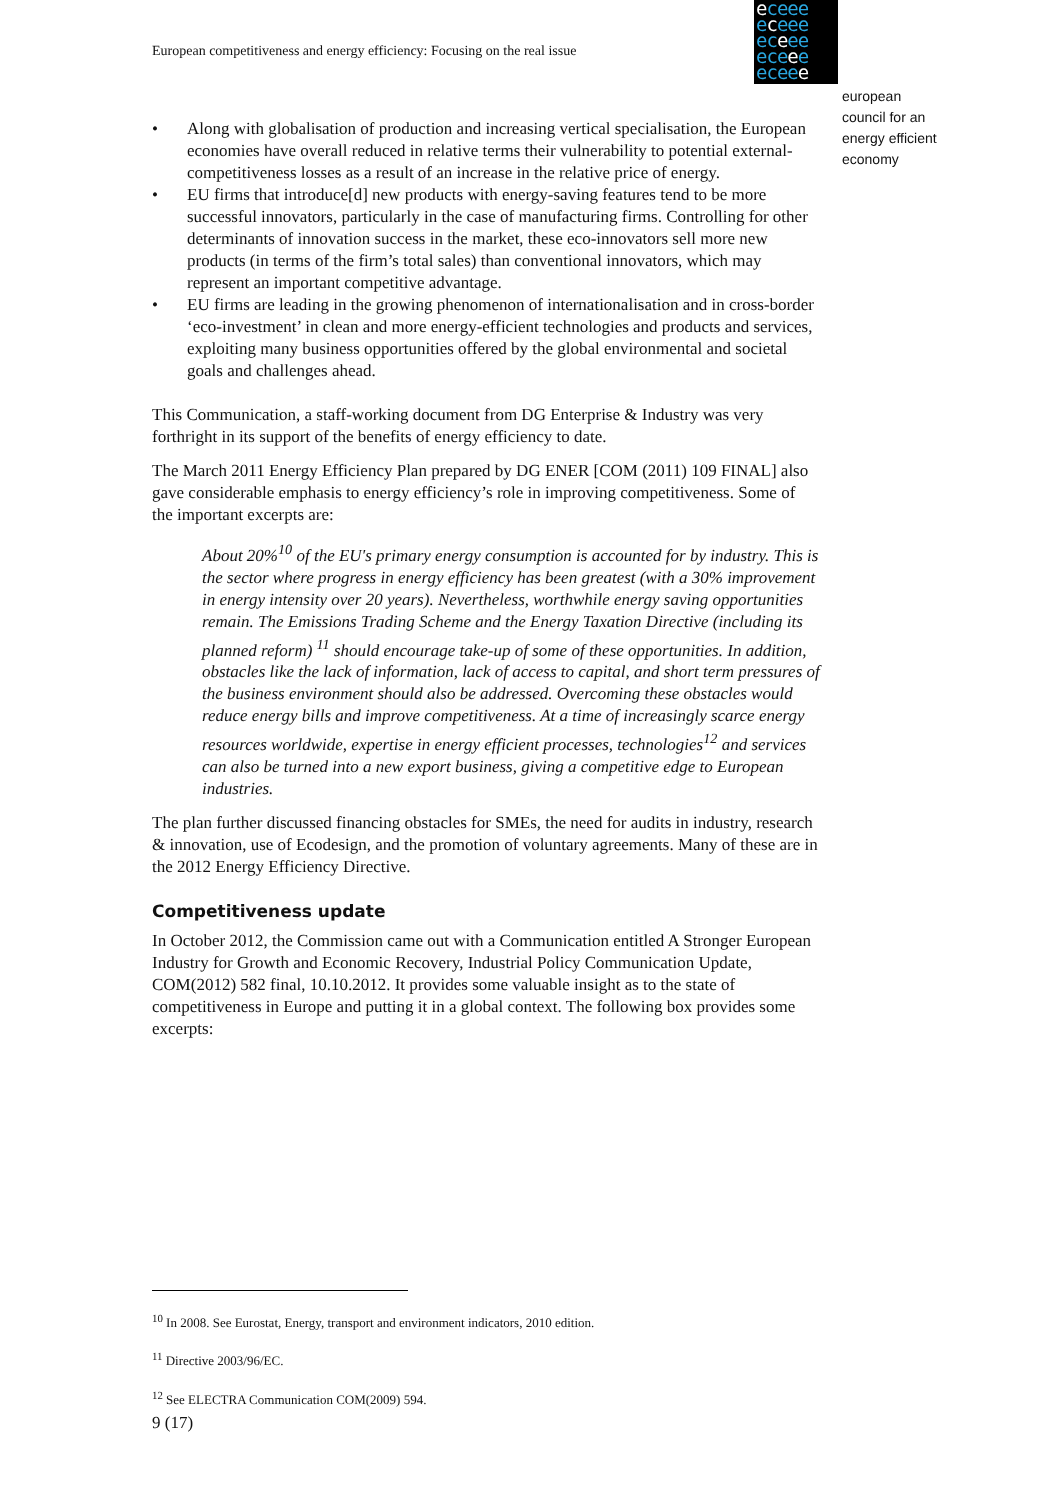European competitiveness and energy efficiency: Focusing on the real issue
eceee
eceee
eceee
eceee
eceee
european
council for an
energy efficient
economy
• Along with globalisation of production and increasing vertical specialisation, the European economies have overall reduced in relative terms their vulnerability to potential external-competitiveness losses as a result of an increase in the relative price of energy.
• EU firms that introduce[d] new products with energy-saving features tend to be more successful innovators, particularly in the case of manufacturing firms. Controlling for other determinants of innovation success in the market, these eco-innovators sell more new products (in terms of the firm’s total sales) than conventional innovators, which may represent an important competitive advantage.
• EU firms are leading in the growing phenomenon of internationalisation and in cross-border ‘eco-investment’ in clean and more energy-efficient technologies and products and services, exploiting many business opportunities offered by the global environmental and societal goals and challenges ahead.
This Communication, a staff-working document from DG Enterprise & Industry was very forthright in its support of the benefits of energy efficiency to date.
The March 2011 Energy Efficiency Plan prepared by DG ENER [COM (2011) 109 FINAL] also gave considerable emphasis to energy efficiency’s role in improving competitiveness. Some of the important excerpts are:
About 20%<sup>10</sup> of the EU's primary energy consumption is accounted for by industry. This is the sector where progress in energy efficiency has been greatest (with a 30% improvement in energy intensity over 20 years). Nevertheless, worthwhile energy saving opportunities remain. The Emissions Trading Scheme and the Energy Taxation Directive (including its planned reform) <sup>11</sup> should encourage take-up of some of these opportunities. In addition, obstacles like the lack of information, lack of access to capital, and short term pressures of the business environment should also be addressed. Overcoming these obstacles would reduce energy bills and improve competitiveness. At a time of increasingly scarce energy resources worldwide, expertise in energy efficient processes, technologies<sup>12</sup> and services can also be turned into a new export business, giving a competitive edge to European industries.
The plan further discussed financing obstacles for SMEs, the need for audits in industry, research & innovation, use of Ecodesign, and the promotion of voluntary agreements. Many of these are in the 2012 Energy Efficiency Directive.
Competitiveness update
In October 2012, the Commission came out with a Communication entitled A Stronger European Industry for Growth and Economic Recovery, Industrial Policy Communication Update, COM(2012) 582 final, 10.10.2012. It provides some valuable insight as to the state of competitiveness in Europe and putting it in a global context. The following box provides some excerpts:
<sup>10</sup> In 2008. See Eurostat, Energy, transport and environment indicators, 2010 edition.
<sup>11</sup> Directive 2003/96/EC.
<sup>12</sup> See ELECTRA Communication COM(2009) 594.
9 (17)